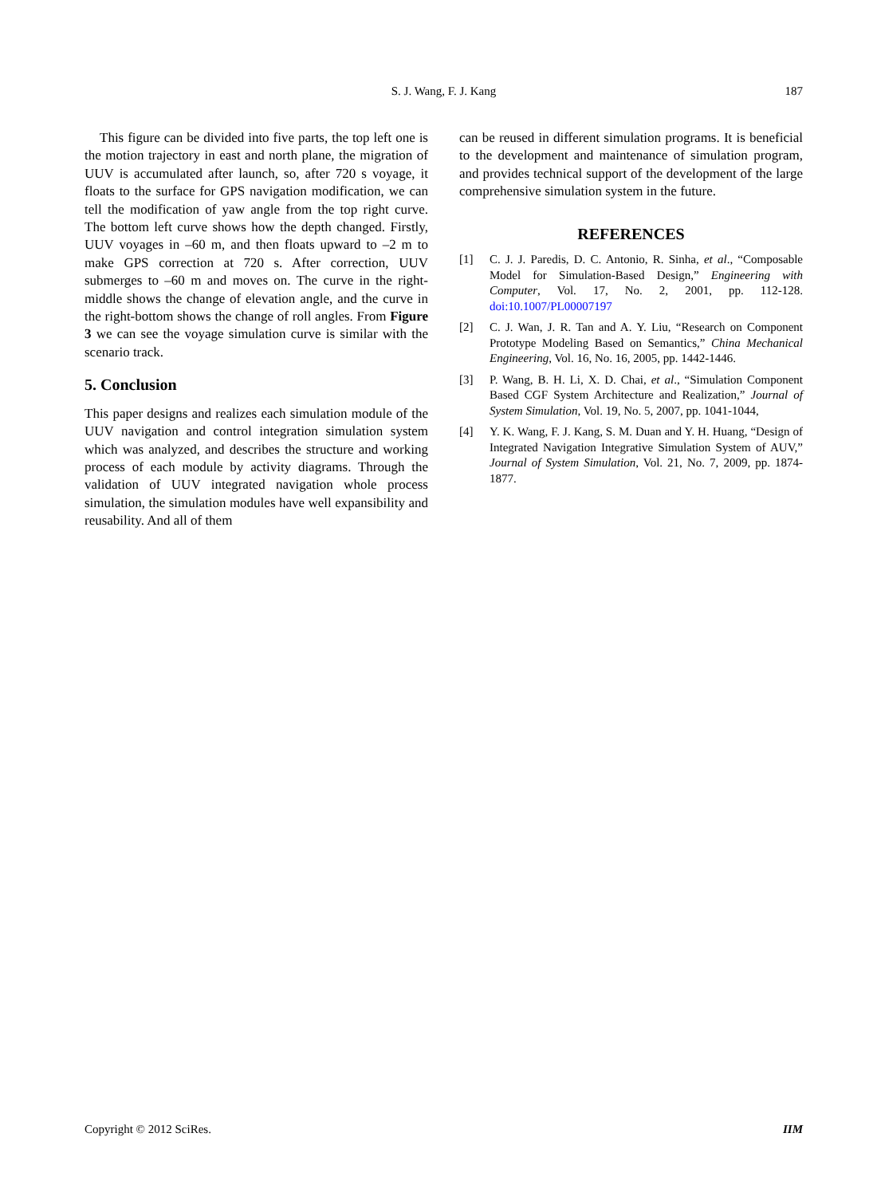S. J. Wang, F. J. Kang
187
This figure can be divided into five parts, the top left one is the motion trajectory in east and north plane, the migration of UUV is accumulated after launch, so, after 720 s voyage, it floats to the surface for GPS navigation modification, we can tell the modification of yaw angle from the top right curve. The bottom left curve shows how the depth changed. Firstly, UUV voyages in –60 m, and then floats upward to –2 m to make GPS correction at 720 s. After correction, UUV submerges to –60 m and moves on. The curve in the right-middle shows the change of elevation angle, and the curve in the right-bottom shows the change of roll angles. From Figure 3 we can see the voyage simulation curve is similar with the scenario track.
5. Conclusion
This paper designs and realizes each simulation module of the UUV navigation and control integration simulation system which was analyzed, and describes the structure and working process of each module by activity diagrams. Through the validation of UUV integrated navigation whole process simulation, the simulation modules have well expansibility and reusability. And all of them
can be reused in different simulation programs. It is beneficial to the development and maintenance of simulation program, and provides technical support of the development of the large comprehensive simulation system in the future.
REFERENCES
[1] C. J. J. Paredis, D. C. Antonio, R. Sinha, et al., “Composable Model for Simulation-Based Design,” Engineering with Computer, Vol. 17, No. 2, 2001, pp. 112-128. doi:10.1007/PL00007197
[2] C. J. Wan, J. R. Tan and A. Y. Liu, “Research on Component Prototype Modeling Based on Semantics,” China Mechanical Engineering, Vol. 16, No. 16, 2005, pp. 1442-1446.
[3] P. Wang, B. H. Li, X. D. Chai, et al., “Simulation Component Based CGF System Architecture and Realization,” Journal of System Simulation, Vol. 19, No. 5, 2007, pp. 1041-1044,
[4] Y. K. Wang, F. J. Kang, S. M. Duan and Y. H. Huang, “Design of Integrated Navigation Integrative Simulation System of AUV,” Journal of System Simulation, Vol. 21, No. 7, 2009, pp. 1874-1877.
Copyright © 2012 SciRes. IIM